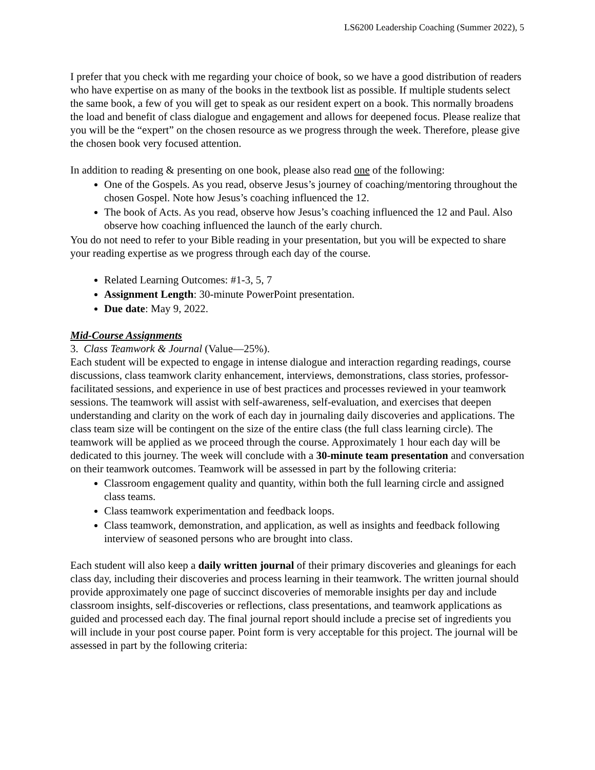LS6200 Leadership Coaching (Summer 2022), 5
I prefer that you check with me regarding your choice of book, so we have a good distribution of readers who have expertise on as many of the books in the textbook list as possible. If multiple students select the same book, a few of you will get to speak as our resident expert on a book. This normally broadens the load and benefit of class dialogue and engagement and allows for deepened focus. Please realize that you will be the “expert” on the chosen resource as we progress through the week. Therefore, please give the chosen book very focused attention.
In addition to reading & presenting on one book, please also read one of the following:
One of the Gospels. As you read, observe Jesus’s journey of coaching/mentoring throughout the chosen Gospel. Note how Jesus’s coaching influenced the 12.
The book of Acts. As you read, observe how Jesus’s coaching influenced the 12 and Paul. Also observe how coaching influenced the launch of the early church.
You do not need to refer to your Bible reading in your presentation, but you will be expected to share your reading expertise as we progress through each day of the course.
Related Learning Outcomes: #1-3, 5, 7
Assignment Length: 30-minute PowerPoint presentation.
Due date: May 9, 2022.
Mid-Course Assignments
3. Class Teamwork & Journal (Value—25%).
Each student will be expected to engage in intense dialogue and interaction regarding readings, course discussions, class teamwork clarity enhancement, interviews, demonstrations, class stories, professor-facilitated sessions, and experience in use of best practices and processes reviewed in your teamwork sessions. The teamwork will assist with self-awareness, self-evaluation, and exercises that deepen understanding and clarity on the work of each day in journaling daily discoveries and applications. The class team size will be contingent on the size of the entire class (the full class learning circle). The teamwork will be applied as we proceed through the course. Approximately 1 hour each day will be dedicated to this journey. The week will conclude with a 30-minute team presentation and conversation on their teamwork outcomes. Teamwork will be assessed in part by the following criteria:
Classroom engagement quality and quantity, within both the full learning circle and assigned class teams.
Class teamwork experimentation and feedback loops.
Class teamwork, demonstration, and application, as well as insights and feedback following interview of seasoned persons who are brought into class.
Each student will also keep a daily written journal of their primary discoveries and gleanings for each class day, including their discoveries and process learning in their teamwork. The written journal should provide approximately one page of succinct discoveries of memorable insights per day and include classroom insights, self-discoveries or reflections, class presentations, and teamwork applications as guided and processed each day. The final journal report should include a precise set of ingredients you will include in your post course paper. Point form is very acceptable for this project. The journal will be assessed in part by the following criteria: